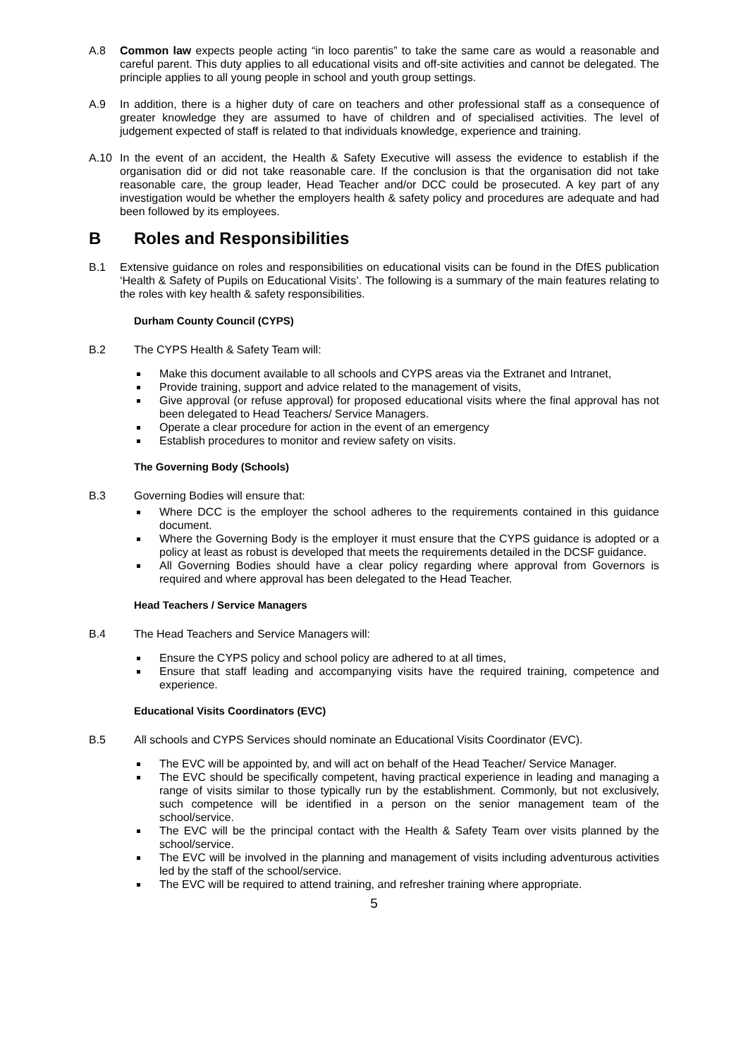A.8 Common law expects people acting “in loco parentis” to take the same care as would a reasonable and careful parent. This duty applies to all educational visits and off-site activities and cannot be delegated. The principle applies to all young people in school and youth group settings.
A.9 In addition, there is a higher duty of care on teachers and other professional staff as a consequence of greater knowledge they are assumed to have of children and of specialised activities. The level of judgement expected of staff is related to that individuals knowledge, experience and training.
A.10 In the event of an accident, the Health & Safety Executive will assess the evidence to establish if the organisation did or did not take reasonable care. If the conclusion is that the organisation did not take reasonable care, the group leader, Head Teacher and/or DCC could be prosecuted. A key part of any investigation would be whether the employers health & safety policy and procedures are adequate and had been followed by its employees.
B Roles and Responsibilities
B.1 Extensive guidance on roles and responsibilities on educational visits can be found in the DfES publication ‘Health & Safety of Pupils on Educational Visits’. The following is a summary of the main features relating to the roles with key health & safety responsibilities.
Durham County Council (CYPS)
B.2 The CYPS Health & Safety Team will:
Make this document available to all schools and CYPS areas via the Extranet and Intranet,
Provide training, support and advice related to the management of visits,
Give approval (or refuse approval) for proposed educational visits where the final approval has not been delegated to Head Teachers/ Service Managers.
Operate a clear procedure for action in the event of an emergency
Establish procedures to monitor and review safety on visits.
The Governing Body (Schools)
B.3 Governing Bodies will ensure that:
Where DCC is the employer the school adheres to the requirements contained in this guidance document.
Where the Governing Body is the employer it must ensure that the CYPS guidance is adopted or a policy at least as robust is developed that meets the requirements detailed in the DCSF guidance.
All Governing Bodies should have a clear policy regarding where approval from Governors is required and where approval has been delegated to the Head Teacher.
Head Teachers / Service Managers
B.4 The Head Teachers and Service Managers will:
Ensure the CYPS policy and school policy are adhered to at all times,
Ensure that staff leading and accompanying visits have the required training, competence and experience.
Educational Visits Coordinators (EVC)
B.5 All schools and CYPS Services should nominate an Educational Visits Coordinator (EVC).
The EVC will be appointed by, and will act on behalf of the Head Teacher/ Service Manager.
The EVC should be specifically competent, having practical experience in leading and managing a range of visits similar to those typically run by the establishment. Commonly, but not exclusively, such competence will be identified in a person on the senior management team of the school/service.
The EVC will be the principal contact with the Health & Safety Team over visits planned by the school/service.
The EVC will be involved in the planning and management of visits including adventurous activities led by the staff of the school/service.
The EVC will be required to attend training, and refresher training where appropriate.
5